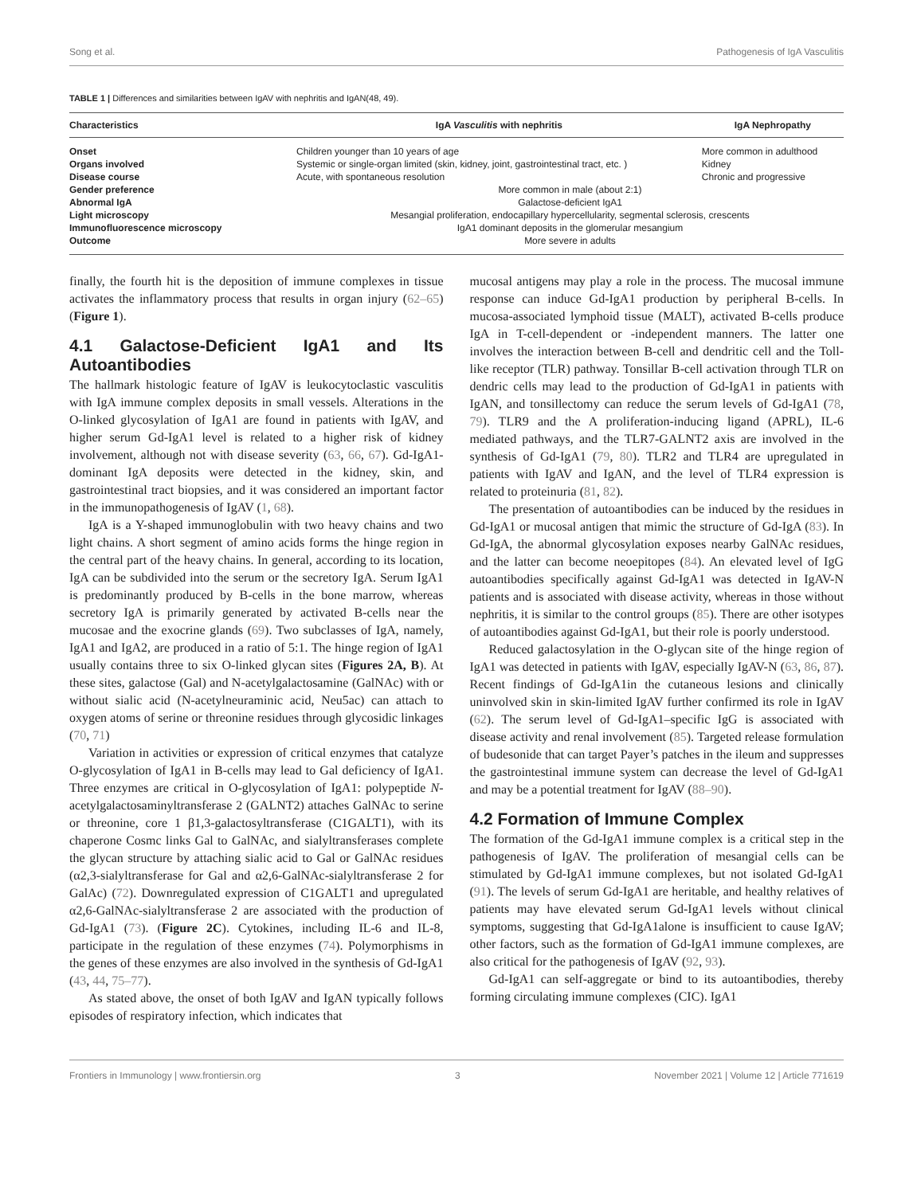Song et al. Pathogenesis of IgA Vasculitis
TABLE 1 | Differences and similarities between IgAV with nephritis and IgAN(48, 49).
| Characteristics | IgA Vasculitis with nephritis | IgA Nephropathy |
| --- | --- | --- |
| Onset | Children younger than 10 years of age | More common in adulthood |
| Organs involved | Systemic or single-organ limited (skin, kidney, joint, gastrointestinal tract, etc. ) | Kidney |
| Disease course | Acute, with spontaneous resolution | Chronic and progressive |
| Gender preference | More common in male (about 2:1) | |
| Abnormal IgA | Galactose-deficient IgA1 | |
| Light microscopy | Mesangial proliferation, endocapillary hypercellularity, segmental sclerosis, crescents | |
| Immunofluorescence microscopy | IgA1 dominant deposits in the glomerular mesangium | |
| Outcome | More severe in adults | |
finally, the fourth hit is the deposition of immune complexes in tissue activates the inflammatory process that results in organ injury (62–65) (Figure 1).
4.1 Galactose-Deficient IgA1 and Its Autoantibodies
The hallmark histologic feature of IgAV is leukocytoclastic vasculitis with IgA immune complex deposits in small vessels. Alterations in the O-linked glycosylation of IgA1 are found in patients with IgAV, and higher serum Gd-IgA1 level is related to a higher risk of kidney involvement, although not with disease severity (63, 66, 67). Gd-IgA1-dominant IgA deposits were detected in the kidney, skin, and gastrointestinal tract biopsies, and it was considered an important factor in the immunopathogenesis of IgAV (1, 68).
IgA is a Y-shaped immunoglobulin with two heavy chains and two light chains. A short segment of amino acids forms the hinge region in the central part of the heavy chains. In general, according to its location, IgA can be subdivided into the serum or the secretory IgA. Serum IgA1 is predominantly produced by B-cells in the bone marrow, whereas secretory IgA is primarily generated by activated B-cells near the mucosae and the exocrine glands (69). Two subclasses of IgA, namely, IgA1 and IgA2, are produced in a ratio of 5:1. The hinge region of IgA1 usually contains three to six O-linked glycan sites (Figures 2A, B). At these sites, galactose (Gal) and N-acetylgalactosamine (GalNAc) with or without sialic acid (N-acetylneuraminic acid, Neu5ac) can attach to oxygen atoms of serine or threonine residues through glycosidic linkages (70, 71)
Variation in activities or expression of critical enzymes that catalyze O-glycosylation of IgA1 in B-cells may lead to Gal deficiency of IgA1. Three enzymes are critical in O-glycosylation of IgA1: polypeptide N-acetylgalactosaminyltransferase 2 (GALNT2) attaches GalNAc to serine or threonine, core 1 β1,3-galactosyltransferase (C1GALT1), with its chaperone Cosmc links Gal to GalNAc, and sialyltransferases complete the glycan structure by attaching sialic acid to Gal or GalNAc residues (α2,3-sialyltransferase for Gal and α2,6-GalNAc-sialyltransferase 2 for GalAc) (72). Downregulated expression of C1GALT1 and upregulated α2,6-GalNAc-sialyltransferase 2 are associated with the production of Gd-IgA1 (73). (Figure 2C). Cytokines, including IL-6 and IL-8, participate in the regulation of these enzymes (74). Polymorphisms in the genes of these enzymes are also involved in the synthesis of Gd-IgA1 (43, 44, 75–77).
As stated above, the onset of both IgAV and IgAN typically follows episodes of respiratory infection, which indicates that
mucosal antigens may play a role in the process. The mucosal immune response can induce Gd-IgA1 production by peripheral B-cells. In mucosa-associated lymphoid tissue (MALT), activated B-cells produce IgA in T-cell-dependent or -independent manners. The latter one involves the interaction between B-cell and dendritic cell and the Toll-like receptor (TLR) pathway. Tonsillar B-cell activation through TLR on dendric cells may lead to the production of Gd-IgA1 in patients with IgAN, and tonsillectomy can reduce the serum levels of Gd-IgA1 (78, 79). TLR9 and the A proliferation-inducing ligand (APRL), IL-6 mediated pathways, and the TLR7-GALNT2 axis are involved in the synthesis of Gd-IgA1 (79, 80). TLR2 and TLR4 are upregulated in patients with IgAV and IgAN, and the level of TLR4 expression is related to proteinuria (81, 82).
The presentation of autoantibodies can be induced by the residues in Gd-IgA1 or mucosal antigen that mimic the structure of Gd-IgA (83). In Gd-IgA, the abnormal glycosylation exposes nearby GalNAc residues, and the latter can become neoepitopes (84). An elevated level of IgG autoantibodies specifically against Gd-IgA1 was detected in IgAV-N patients and is associated with disease activity, whereas in those without nephritis, it is similar to the control groups (85). There are other isotypes of autoantibodies against Gd-IgA1, but their role is poorly understood.
Reduced galactosylation in the O-glycan site of the hinge region of IgA1 was detected in patients with IgAV, especially IgAV-N (63, 86, 87). Recent findings of Gd-IgA1in the cutaneous lesions and clinically uninvolved skin in skin-limited IgAV further confirmed its role in IgAV (62). The serum level of Gd-IgA1–specific IgG is associated with disease activity and renal involvement (85). Targeted release formulation of budesonide that can target Payer’s patches in the ileum and suppresses the gastrointestinal immune system can decrease the level of Gd-IgA1 and may be a potential treatment for IgAV (88–90).
4.2 Formation of Immune Complex
The formation of the Gd-IgA1 immune complex is a critical step in the pathogenesis of IgAV. The proliferation of mesangial cells can be stimulated by Gd-IgA1 immune complexes, but not isolated Gd-IgA1 (91). The levels of serum Gd-IgA1 are heritable, and healthy relatives of patients may have elevated serum Gd-IgA1 levels without clinical symptoms, suggesting that Gd-IgA1alone is insufficient to cause IgAV; other factors, such as the formation of Gd-IgA1 immune complexes, are also critical for the pathogenesis of IgAV (92, 93).
Gd-IgA1 can self-aggregate or bind to its autoantibodies, thereby forming circulating immune complexes (CIC). IgA1
Frontiers in Immunology | www.frontiersin.org 3 November 2021 | Volume 12 | Article 771619